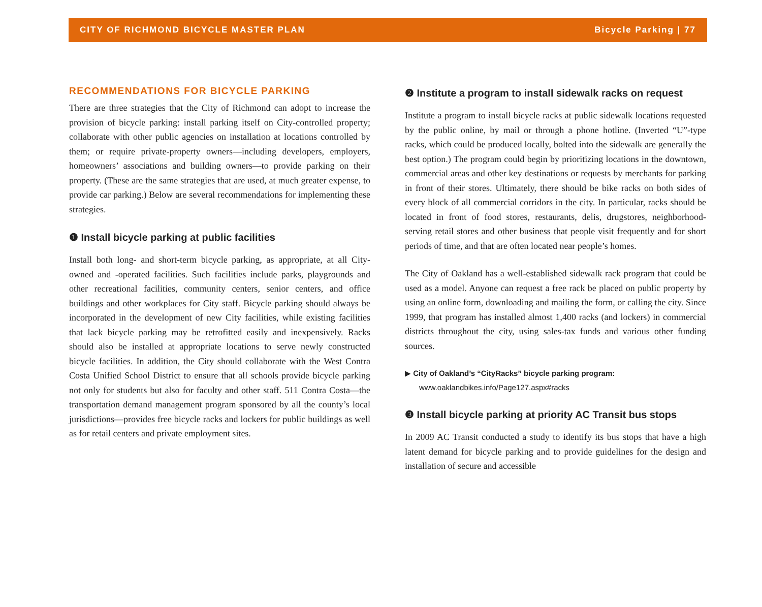CITY OF RICHMOND BICYCLE MASTER PLAN Bicycle Parking | 77
RECOMMENDATIONS FOR BICYCLE PARKING
There are three strategies that the City of Richmond can adopt to increase the provision of bicycle parking: install parking itself on City-controlled property; collaborate with other public agencies on installation at locations controlled by them; or require private-property owners—including developers, employers, homeowners’ associations and building owners—to provide parking on their property. (These are the same strategies that are used, at much greater expense, to provide car parking.) Below are several recommendations for implementing these strategies.
❶ Install bicycle parking at public facilities
Install both long- and short-term bicycle parking, as appropriate, at all City-owned and -operated facilities. Such facilities include parks, playgrounds and other recreational facilities, community centers, senior centers, and office buildings and other workplaces for City staff. Bicycle parking should always be incorporated in the development of new City facilities, while existing facilities that lack bicycle parking may be retrofitted easily and inexpensively. Racks should also be installed at appropriate locations to serve newly constructed bicycle facilities. In addition, the City should collaborate with the West Contra Costa Unified School District to ensure that all schools provide bicycle parking not only for students but also for faculty and other staff. 511 Contra Costa—the transportation demand management program sponsored by all the county’s local jurisdictions—provides free bicycle racks and lockers for public buildings as well as for retail centers and private employment sites.
❷ Institute a program to install sidewalk racks on request
Institute a program to install bicycle racks at public sidewalk locations requested by the public online, by mail or through a phone hotline. (Inverted “U”-type racks, which could be produced locally, bolted into the sidewalk are generally the best option.) The program could begin by prioritizing locations in the downtown, commercial areas and other key destinations or requests by merchants for parking in front of their stores. Ultimately, there should be bike racks on both sides of every block of all commercial corridors in the city. In particular, racks should be located in front of food stores, restaurants, delis, drugstores, neighborhood-serving retail stores and other business that people visit frequently and for short periods of time, and that are often located near people’s homes.
The City of Oakland has a well-established sidewalk rack program that could be used as a model. Anyone can request a free rack be placed on public property by using an online form, downloading and mailing the form, or calling the city. Since 1999, that program has installed almost 1,400 racks (and lockers) in commercial districts throughout the city, using sales-tax funds and various other funding sources.
▶ City of Oakland’s “CityRacks” bicycle parking program:
www.oaklandbikes.info/Page127.aspx#racks
❸ Install bicycle parking at priority AC Transit bus stops
In 2009 AC Transit conducted a study to identify its bus stops that have a high latent demand for bicycle parking and to provide guidelines for the design and installation of secure and accessible